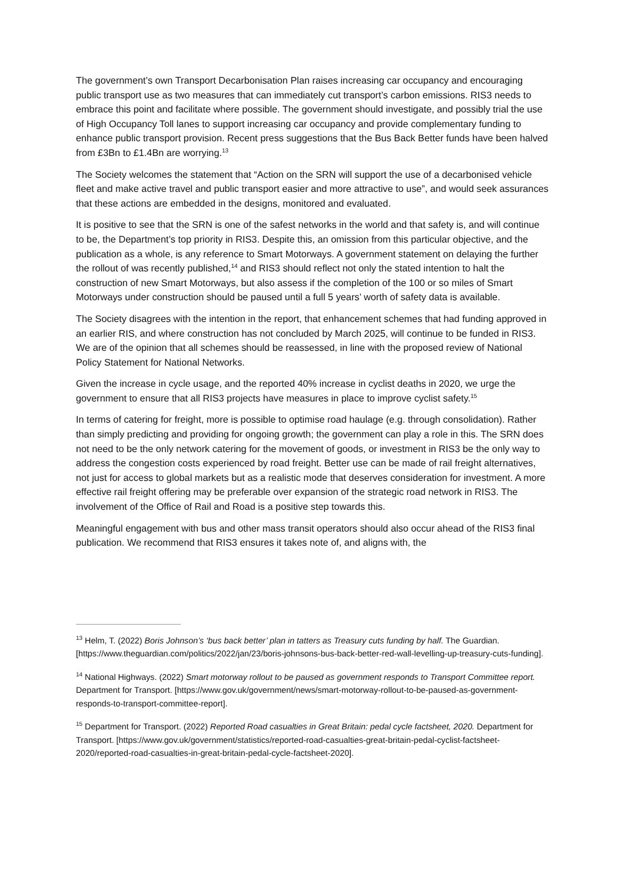The government’s own Transport Decarbonisation Plan raises increasing car occupancy and encouraging public transport use as two measures that can immediately cut transport’s carbon emissions. RIS3 needs to embrace this point and facilitate where possible. The government should investigate, and possibly trial the use of High Occupancy Toll lanes to support increasing car occupancy and provide complementary funding to enhance public transport provision. Recent press suggestions that the Bus Back Better funds have been halved from £3Bn to £1.4Bn are worrying.<sup>13</sup>
The Society welcomes the statement that “Action on the SRN will support the use of a decarbonised vehicle fleet and make active travel and public transport easier and more attractive to use”, and would seek assurances that these actions are embedded in the designs, monitored and evaluated.
It is positive to see that the SRN is one of the safest networks in the world and that safety is, and will continue to be, the Department’s top priority in RIS3. Despite this, an omission from this particular objective, and the publication as a whole, is any reference to Smart Motorways. A government statement on delaying the further the rollout of was recently published,<sup>14</sup> and RIS3 should reflect not only the stated intention to halt the construction of new Smart Motorways, but also assess if the completion of the 100 or so miles of Smart Motorways under construction should be paused until a full 5 years’ worth of safety data is available.
The Society disagrees with the intention in the report, that enhancement schemes that had funding approved in an earlier RIS, and where construction has not concluded by March 2025, will continue to be funded in RIS3. We are of the opinion that all schemes should be reassessed, in line with the proposed review of National Policy Statement for National Networks.
Given the increase in cycle usage, and the reported 40% increase in cyclist deaths in 2020, we urge the government to ensure that all RIS3 projects have measures in place to improve cyclist safety.<sup>15</sup>
In terms of catering for freight, more is possible to optimise road haulage (e.g. through consolidation). Rather than simply predicting and providing for ongoing growth; the government can play a role in this. The SRN does not need to be the only network catering for the movement of goods, or investment in RIS3 be the only way to address the congestion costs experienced by road freight. Better use can be made of rail freight alternatives, not just for access to global markets but as a realistic mode that deserves consideration for investment. A more effective rail freight offering may be preferable over expansion of the strategic road network in RIS3. The involvement of the Office of Rail and Road is a positive step towards this.
Meaningful engagement with bus and other mass transit operators should also occur ahead of the RIS3 final publication. We recommend that RIS3 ensures it takes note of, and aligns with, the
<sup>13</sup> Helm, T. (2022) Boris Johnson’s ‘bus back better’ plan in tatters as Treasury cuts funding by half. The Guardian. [https://www.theguardian.com/politics/2022/jan/23/boris-johnsons-bus-back-better-red-wall-levelling-up-treasury-cuts-funding].
<sup>14</sup> National Highways. (2022) Smart motorway rollout to be paused as government responds to Transport Committee report. Department for Transport. [https://www.gov.uk/government/news/smart-motorway-rollout-to-be-paused-as-government-responds-to-transport-committee-report].
<sup>15</sup> Department for Transport. (2022) Reported Road casualties in Great Britain: pedal cycle factsheet, 2020. Department for Transport. [https://www.gov.uk/government/statistics/reported-road-casualties-great-britain-pedal-cyclist-factsheet-2020/reported-road-casualties-in-great-britain-pedal-cycle-factsheet-2020].